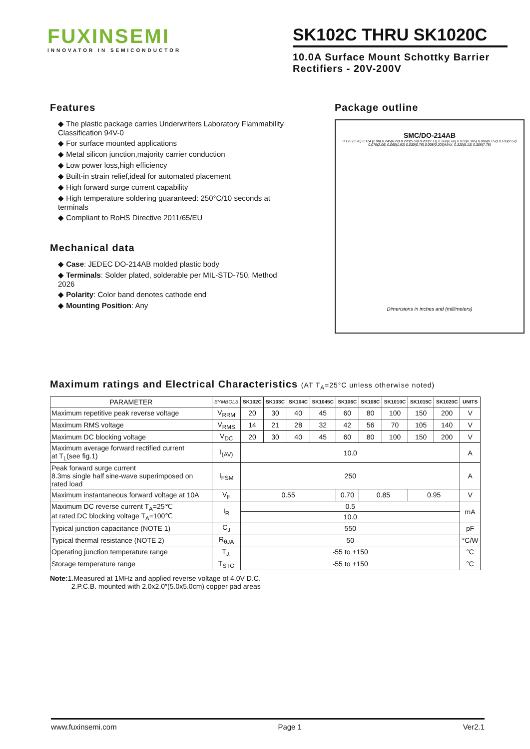FUXINSEMI
INNOVATOR IN SEMICONDUCTOR
SK102C THRU SK1020C
10.0A Surface Mount Schottky Barrier Rectifiers - 20V-200V
Features
◆ The plastic package carries Underwriters Laboratory Flammability Classification 94V-0
◆ For surface mounted applications
◆ Metal silicon junction,majority carrier conduction
◆ Low power loss,high efficiency
◆ Built-in strain relief,ideal for automated placement
◆ High forward surge current capability
◆ High temperature soldering guaranteed: 250°C/10 seconds at terminals
◆ Compliant to RoHS Directive 2011/65/EU
Mechanical data
◆ Case: JEDEC DO-214AB molded plastic body
◆ Terminals: Solder plated, solderable per MIL-STD-750, Method 2026
◆ Polarity: Color band denotes cathode end
◆ Mounting Position: Any
Package outline
SMC/DO-214AB
0.126 (3.20) 0.114 (2.90) 0.245(6.22) 0.220(5.59) 0.280(7.11) 0.260(6.60) 0.012(0.305) 0.006(0.152) 0.103(2.62) 0.079(2.06) 0.060(1.52) 0.030(0.76) 0.008(0.203)MAX. 0.320(8.13) 0.305(7.75)
Dimensions in inches and (millimeters)
Maximum ratings and Electrical Characteristics (AT T<sub>A</sub>=25°C unless otherwise noted)
| PARAMETER | SYMBOLS | SK102C | SK103C | SK104C | SK1045C | SK106C | SK108C | SK1010C | SK1015C | SK1020C | UNITS |
| --- | --- | --- | --- | --- | --- | --- | --- | --- | --- | --- | --- |
| Maximum repetitive peak reverse voltage | V<sub>RRM</sub> | 20 | 30 | 40 | 45 | 60 | 80 | 100 | 150 | 200 | V |
| Maximum RMS voltage | V<sub>RMS</sub> | 14 | 21 | 28 | 32 | 42 | 56 | 70 | 105 | 140 | V |
| Maximum DC blocking voltage | V<sub>DC</sub> | 20 | 30 | 40 | 45 | 60 | 80 | 100 | 150 | 200 | V |
| Maximum average forward rectified current at T<sub>L</sub>(see fig.1) | I<sub>(AV)</sub> | 10.0 | | | | | | | | | A |
| Peak forward surge current 8.3ms single half sine-wave superimposed on rated load | I<sub>FSM</sub> | 250 | | | | | | | | | A |
| Maximum instantaneous forward voltage at 10A | V<sub>F</sub> | 0.55 | | | | 0.70 | 0.85 | | 0.95 | | V |
| Maximum DC reverse current T<sub>A</sub>=25℃ at rated DC blocking voltage T<sub>A</sub>=100℃ | I<sub>R</sub> | 0.5 | | | | | | | | | mA |
| | | 10.0 | | | | | | | | | |
| Typical junction capacitance (NOTE 1) | C<sub>J</sub> | 550 | | | | | | | | | pF |
| Typical thermal resistance (NOTE 2) | R<sub>θJA</sub> | 50 | | | | | | | | | °C/W |
| Operating junction temperature range | T<sub>J,</sub> | -55 to +150 | | | | | | | | | °C |
| Storage temperature range | T<sub>STG</sub> | -55 to +150 | | | | | | | | | °C |
Note: 1.Measured at 1MHz and applied reverse voltage of 4.0V D.C.
2.P.C.B. mounted with 2.0x2.0″(5.0x5.0cm) copper pad areas
www.fuxinsemi.com Page 1 Ver2.1